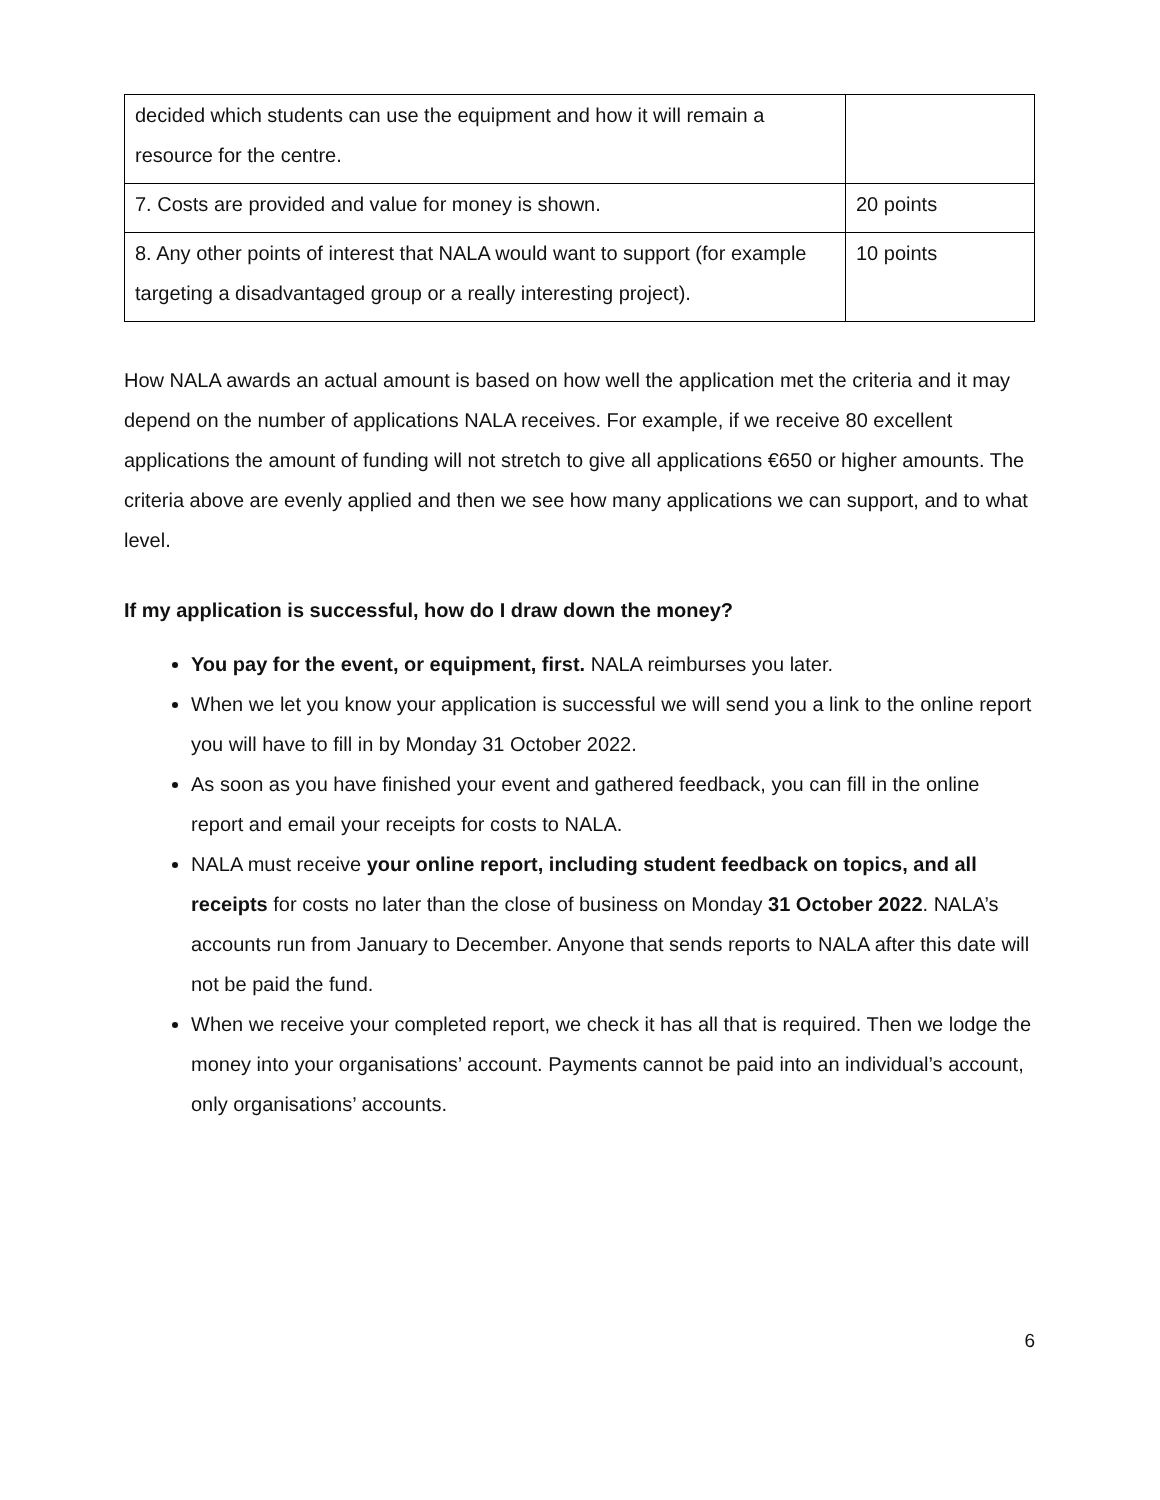| decided which students can use the equipment and how it will remain a resource for the centre. | |
| 7. Costs are provided and value for money is shown. | 20 points |
| 8. Any other points of interest that NALA would want to support (for example targeting a disadvantaged group or a really interesting project). | 10 points |
How NALA awards an actual amount is based on how well the application met the criteria and it may depend on the number of applications NALA receives. For example, if we receive 80 excellent applications the amount of funding will not stretch to give all applications €650 or higher amounts. The criteria above are evenly applied and then we see how many applications we can support, and to what level.
If my application is successful, how do I draw down the money?
You pay for the event, or equipment, first. NALA reimburses you later.
When we let you know your application is successful we will send you a link to the online report you will have to fill in by Monday 31 October 2022.
As soon as you have finished your event and gathered feedback, you can fill in the online report and email your receipts for costs to NALA.
NALA must receive your online report, including student feedback on topics, and all receipts for costs no later than the close of business on Monday 31 October 2022. NALA’s accounts run from January to December. Anyone that sends reports to NALA after this date will not be paid the fund.
When we receive your completed report, we check it has all that is required. Then we lodge the money into your organisations’ account. Payments cannot be paid into an individual’s account, only organisations’ accounts.
6